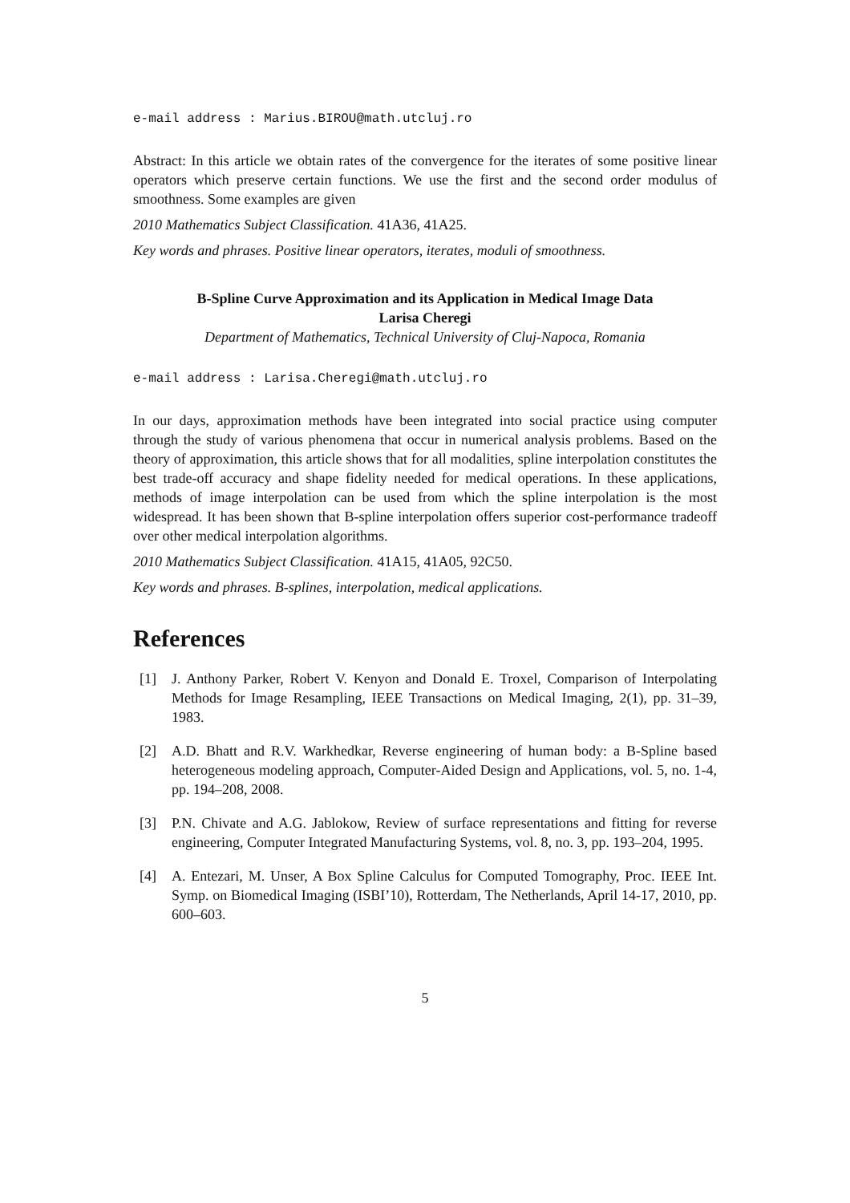e-mail address : Marius.BIROU@math.utcluj.ro
Abstract: In this article we obtain rates of the convergence for the iterates of some positive linear operators which preserve certain functions. We use the first and the second order modulus of smoothness. Some examples are given
2010 Mathematics Subject Classification. 41A36, 41A25.
Key words and phrases. Positive linear operators, iterates, moduli of smoothness.
B-Spline Curve Approximation and its Application in Medical Image Data
Larisa Cheregi
Department of Mathematics, Technical University of Cluj-Napoca, Romania
e-mail address : Larisa.Cheregi@math.utcluj.ro
In our days, approximation methods have been integrated into social practice using computer through the study of various phenomena that occur in numerical analysis problems. Based on the theory of approximation, this article shows that for all modalities, spline interpolation constitutes the best trade-off accuracy and shape fidelity needed for medical operations. In these applications, methods of image interpolation can be used from which the spline interpolation is the most widespread. It has been shown that B-spline interpolation offers superior cost-performance tradeoff over other medical interpolation algorithms.
2010 Mathematics Subject Classification. 41A15, 41A05, 92C50.
Key words and phrases. B-splines, interpolation, medical applications.
References
[1] J. Anthony Parker, Robert V. Kenyon and Donald E. Troxel, Comparison of Interpolating Methods for Image Resampling, IEEE Transactions on Medical Imaging, 2(1), pp. 31–39, 1983.
[2] A.D. Bhatt and R.V. Warkhedkar, Reverse engineering of human body: a B-Spline based heterogeneous modeling approach, Computer-Aided Design and Applications, vol. 5, no. 1-4, pp. 194–208, 2008.
[3] P.N. Chivate and A.G. Jablokow, Review of surface representations and fitting for reverse engineering, Computer Integrated Manufacturing Systems, vol. 8, no. 3, pp. 193–204, 1995.
[4] A. Entezari, M. Unser, A Box Spline Calculus for Computed Tomography, Proc. IEEE Int. Symp. on Biomedical Imaging (ISBI’10), Rotterdam, The Netherlands, April 14-17, 2010, pp. 600–603.
5